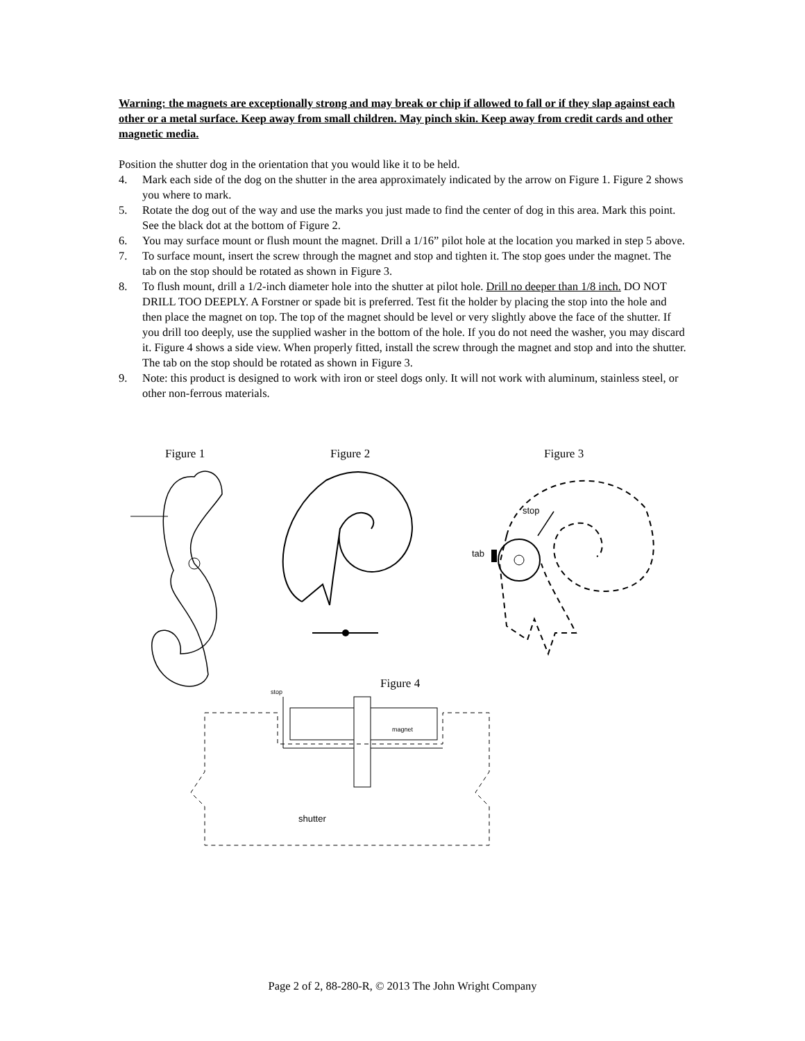Warning: the magnets are exceptionally strong and may break or chip if allowed to fall or if they slap against each other or a metal surface. Keep away from small children. May pinch skin. Keep away from credit cards and other magnetic media.
Position the shutter dog in the orientation that you would like it to be held.
4. Mark each side of the dog on the shutter in the area approximately indicated by the arrow on Figure 1. Figure 2 shows you where to mark.
5. Rotate the dog out of the way and use the marks you just made to find the center of dog in this area. Mark this point. See the black dot at the bottom of Figure 2.
6. You may surface mount or flush mount the magnet. Drill a 1/16” pilot hole at the location you marked in step 5 above.
7. To surface mount, insert the screw through the magnet and stop and tighten it. The stop goes under the magnet. The tab on the stop should be rotated as shown in Figure 3.
8. To flush mount, drill a 1/2-inch diameter hole into the shutter at pilot hole. Drill no deeper than 1/8 inch. DO NOT DRILL TOO DEEPLY. A Forstner or spade bit is preferred. Test fit the holder by placing the stop into the hole and then place the magnet on top. The top of the magnet should be level or very slightly above the face of the shutter. If you drill too deeply, use the supplied washer in the bottom of the hole. If you do not need the washer, you may discard it. Figure 4 shows a side view. When properly fitted, install the screw through the magnet and stop and into the shutter. The tab on the stop should be rotated as shown in Figure 3.
9. Note: this product is designed to work with iron or steel dogs only. It will not work with aluminum, stainless steel, or other non-ferrous materials.
Figure 1
Figure 2
Figure 3
tab
stop
Figure 4
stop
magnet
shutter
Page 2 of 2, 88-280-R, © 2013 The John Wright Company